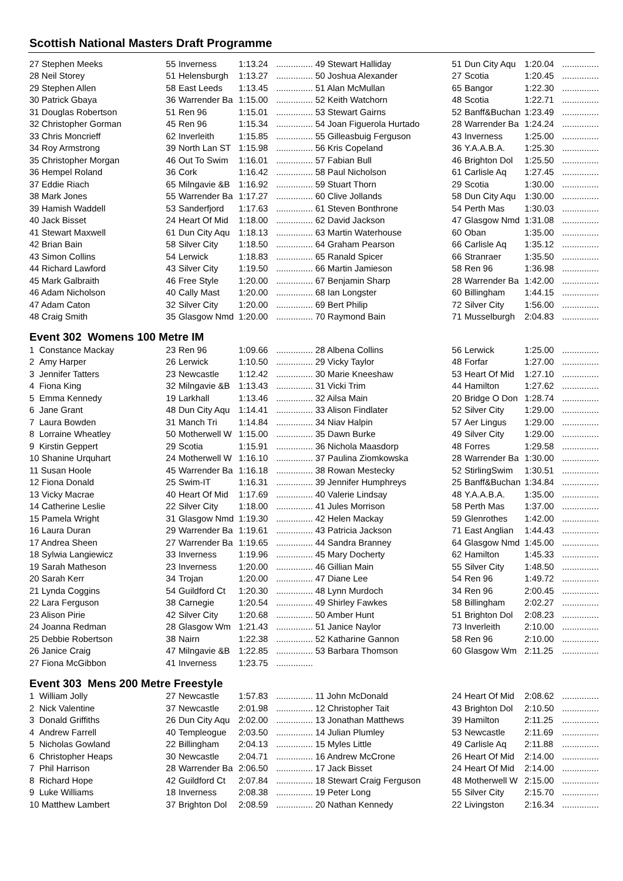Scottish National Masters Draft Programme
| 27 Stephen Meeks | 55 | Inverness | 1:13.24 | ............... |
| 28 Neil Storey | 51 | Helensburgh | 1:13.27 | ............... |
| 29 Stephen Allen | 58 | East Leeds | 1:13.45 | ............... |
| 30 Patrick Gbaya | 36 | Warrender Ba | 1:15.00 | ............... |
| 31 Douglas Robertson | 51 | Ren 96 | 1:15.01 | ............... |
| 32 Christopher Gorman | 45 | Ren 96 | 1:15.34 | ............... |
| 33 Chris Moncrieff | 62 | Inverleith | 1:15.85 | ............... |
| 34 Roy Armstrong | 39 | North Lan ST | 1:15.98 | ............... |
| 35 Christopher Morgan | 46 | Out To Swim | 1:16.01 | ............... |
| 36 Hempel Roland | 36 | Cork | 1:16.42 | ............... |
| 37 Eddie Riach | 65 | Milngavie &B | 1:16.92 | ............... |
| 38 Mark Jones | 55 | Warrender Ba | 1:17.27 | ............... |
| 39 Hamish Waddell | 53 | Sanderfjord | 1:17.63 | ............... |
| 40 Jack Bisset | 24 | Heart Of Mid | 1:18.00 | ............... |
| 41 Stewart Maxwell | 61 | Dun City Aqu | 1:18.13 | ............... |
| 42 Brian Bain | 58 | Silver City | 1:18.50 | ............... |
| 43 Simon Collins | 54 | Lerwick | 1:18.83 | ............... |
| 44 Richard Lawford | 43 | Silver City | 1:19.50 | ............... |
| 45 Mark Galbraith | 46 | Free Style | 1:20.00 | ............... |
| 46 Adam Nicholson | 40 | Cally Mast | 1:20.00 | ............... |
| 47 Adam Caton | 32 | Silver City | 1:20.00 | ............... |
| 48 Craig Smith | 35 | Glasgow Nmd | 1:20.00 | ............... |
| 49 Stewart Halliday | 51 | Dun City Aqu | 1:20.04 | ............... |
| 50 Joshua Alexander | 27 | Scotia | 1:20.45 | ............... |
| 51 Alan McMullan | 65 | Bangor | 1:22.30 | ............... |
| 52 Keith Watchorn | 48 | Scotia | 1:22.71 | ............... |
| 53 Stewart Gairns | 52 | Banff&Buchan | 1:23.49 | ............... |
| 54 Joan Figuerola Hurtado | 28 | Warrender Ba | 1:24.24 | ............... |
| 55 Gilleasbuig Ferguson | 43 | Inverness | 1:25.00 | ............... |
| 56 Kris Copeland | 36 | Y.A.A.B.A. | 1:25.30 | ............... |
| 57 Fabian Bull | 46 | Brighton Dol | 1:25.50 | ............... |
| 58 Paul Nicholson | 61 | Carlisle Aq | 1:27.45 | ............... |
| 59 Stuart Thorn | 29 | Scotia | 1:30.00 | ............... |
| 60 Clive Jollands | 58 | Dun City Aqu | 1:30.00 | ............... |
| 61 Steven Bonthrone | 54 | Perth Mas | 1:30.03 | ............... |
| 62 David Jackson | 47 | Glasgow Nmd | 1:31.08 | ............... |
| 63 Martin Waterhouse | 60 | Oban | 1:35.00 | ............... |
| 64 Graham Pearson | 66 | Carlisle Aq | 1:35.12 | ............... |
| 65 Ranald Spicer | 66 | Stranraer | 1:35.50 | ............... |
| 66 Martin Jamieson | 58 | Ren 96 | 1:36.98 | ............... |
| 67 Benjamin Sharp | 28 | Warrender Ba | 1:42.00 | ............... |
| 68 Ian Longster | 60 | Billingham | 1:44.15 | ............... |
| 69 Bert Philip | 72 | Silver City | 1:56.00 | ............... |
| 70 Raymond Bain | 71 | Musselburgh | 2:04.83 | ............... |
Event 302 Womens 100 Metre IM
| 1 Constance Mackay | 23 | Ren 96 | 1:09.66 | ............... |
| 2 Amy Harper | 26 | Lerwick | 1:10.50 | ............... |
| 3 Jennifer Tatters | 23 | Newcastle | 1:12.42 | ............... |
| 4 Fiona King | 32 | Milngavie &B | 1:13.43 | ............... |
| 5 Emma Kennedy | 19 | Larkhall | 1:13.46 | ............... |
| 6 Jane Grant | 48 | Dun City Aqu | 1:14.41 | ............... |
| 7 Laura Bowden | 31 | Manch Tri | 1:14.84 | ............... |
| 8 Lorraine Wheatley | 50 | Motherwell W | 1:15.00 | ............... |
| 9 Kirstin Geppert | 29 | Scotia | 1:15.91 | ............... |
| 10 Shanine Urquhart | 24 | Motherwell W | 1:16.10 | ............... |
| 11 Susan Hoole | 45 | Warrender Ba | 1:16.18 | ............... |
| 12 Fiona Donald | 25 | Swim-IT | 1:16.31 | ............... |
| 13 Vicky Macrae | 40 | Heart Of Mid | 1:17.69 | ............... |
| 14 Catherine Leslie | 22 | Silver City | 1:18.00 | ............... |
| 15 Pamela Wright | 31 | Glasgow Nmd | 1:19.30 | ............... |
| 16 Laura Duran | 29 | Warrender Ba | 1:19.61 | ............... |
| 17 Andrea Sheen | 27 | Warrender Ba | 1:19.65 | ............... |
| 18 Sylwia Langiewicz | 33 | Inverness | 1:19.96 | ............... |
| 19 Sarah Matheson | 23 | Inverness | 1:20.00 | ............... |
| 20 Sarah Kerr | 34 | Trojan | 1:20.00 | ............... |
| 21 Lynda Coggins | 54 | Guildford Ct | 1:20.30 | ............... |
| 22 Lara Ferguson | 38 | Carnegie | 1:20.54 | ............... |
| 23 Alison Pirie | 42 | Silver City | 1:20.68 | ............... |
| 24 Joanna Redman | 28 | Glasgow Wm | 1:21.43 | ............... |
| 25 Debbie Robertson | 38 | Nairn | 1:22.38 | ............... |
| 26 Janice Craig | 47 | Milngavie &B | 1:22.85 | ............... |
| 27 Fiona McGibbon | 41 | Inverness | 1:23.75 | ............... |
| 28 Albena Collins | 56 | Lerwick | 1:25.00 | ............... |
| 29 Vicky Taylor | 48 | Forfar | 1:27.00 | ............... |
| 30 Marie Kneeshaw | 53 | Heart Of Mid | 1:27.10 | ............... |
| 31 Vicki Trim | 44 | Hamilton | 1:27.62 | ............... |
| 32 Ailsa Main | 20 | Bridge O Don | 1:28.74 | ............... |
| 33 Alison Findlater | 52 | Silver City | 1:29.00 | ............... |
| 34 Niav Halpin | 57 | Aer Lingus | 1:29.00 | ............... |
| 35 Dawn Burke | 49 | Silver City | 1:29.00 | ............... |
| 36 Nichola Maasdorp | 48 | Forres | 1:29.58 | ............... |
| 37 Paulina Ziomkowska | 28 | Warrender Ba | 1:30.00 | ............... |
| 38 Rowan Mestecky | 52 | StirlingSwim | 1:30.51 | ............... |
| 39 Jennifer Humphreys | 25 | Banff&Buchan | 1:34.84 | ............... |
| 40 Valerie Lindsay | 48 | Y.A.A.B.A. | 1:35.00 | ............... |
| 41 Jules Morrison | 58 | Perth Mas | 1:37.00 | ............... |
| 42 Helen Mackay | 59 | Glenrothes | 1:42.00 | ............... |
| 43 Patricia Jackson | 71 | East Anglian | 1:44.43 | ............... |
| 44 Sandra Branney | 64 | Glasgow Nmd | 1:45.00 | ............... |
| 45 Mary Docherty | 62 | Hamilton | 1:45.33 | ............... |
| 46 Gillian Main | 55 | Silver City | 1:48.50 | ............... |
| 47 Diane Lee | 54 | Ren 96 | 1:49.72 | ............... |
| 48 Lynn Murdoch | 34 | Ren 96 | 2:00.45 | ............... |
| 49 Shirley Fawkes | 58 | Billingham | 2:02.27 | ............... |
| 50 Amber Hunt | 51 | Brighton Dol | 2:08.23 | ............... |
| 51 Janice Naylor | 73 | Inverleith | 2:10.00 | ............... |
| 52 Katharine Gannon | 58 | Ren 96 | 2:10.00 | ............... |
| 53 Barbara Thomson | 60 | Glasgow Wm | 2:11.25 | ............... |
Event 303 Mens 200 Metre Freestyle
| 1 William Jolly | 27 | Newcastle | 1:57.83 | ............... |
| 2 Nick Valentine | 37 | Newcastle | 2:01.98 | ............... |
| 3 Donald Griffiths | 26 | Dun City Aqu | 2:02.00 | ............... |
| 4 Andrew Farrell | 40 | Templeogue | 2:03.50 | ............... |
| 5 Nicholas Gowland | 22 | Billingham | 2:04.13 | ............... |
| 6 Christopher Heaps | 30 | Newcastle | 2:04.71 | ............... |
| 7 Phil Harrison | 28 | Warrender Ba | 2:06.50 | ............... |
| 8 Richard Hope | 42 | Guildford Ct | 2:07.84 | ............... |
| 9 Luke Williams | 18 | Inverness | 2:08.38 | ............... |
| 10 Matthew Lambert | 37 | Brighton Dol | 2:08.59 | ............... |
| 11 John McDonald | 24 | Heart Of Mid | 2:08.62 | ............... |
| 12 Christopher Tait | 43 | Brighton Dol | 2:10.50 | ............... |
| 13 Jonathan Matthews | 39 | Hamilton | 2:11.25 | ............... |
| 14 Julian Plumley | 53 | Newcastle | 2:11.69 | ............... |
| 15 Myles Little | 49 | Carlisle Aq | 2:11.88 | ............... |
| 16 Andrew McCrone | 26 | Heart Of Mid | 2:14.00 | ............... |
| 17 Jack Bisset | 24 | Heart Of Mid | 2:14.00 | ............... |
| 18 Stewart Craig Ferguson | 48 | Motherwell W | 2:15.00 | ............... |
| 19 Peter Long | 55 | Silver City | 2:15.70 | ............... |
| 20 Nathan Kennedy | 22 | Livingston | 2:16.34 | ............... |